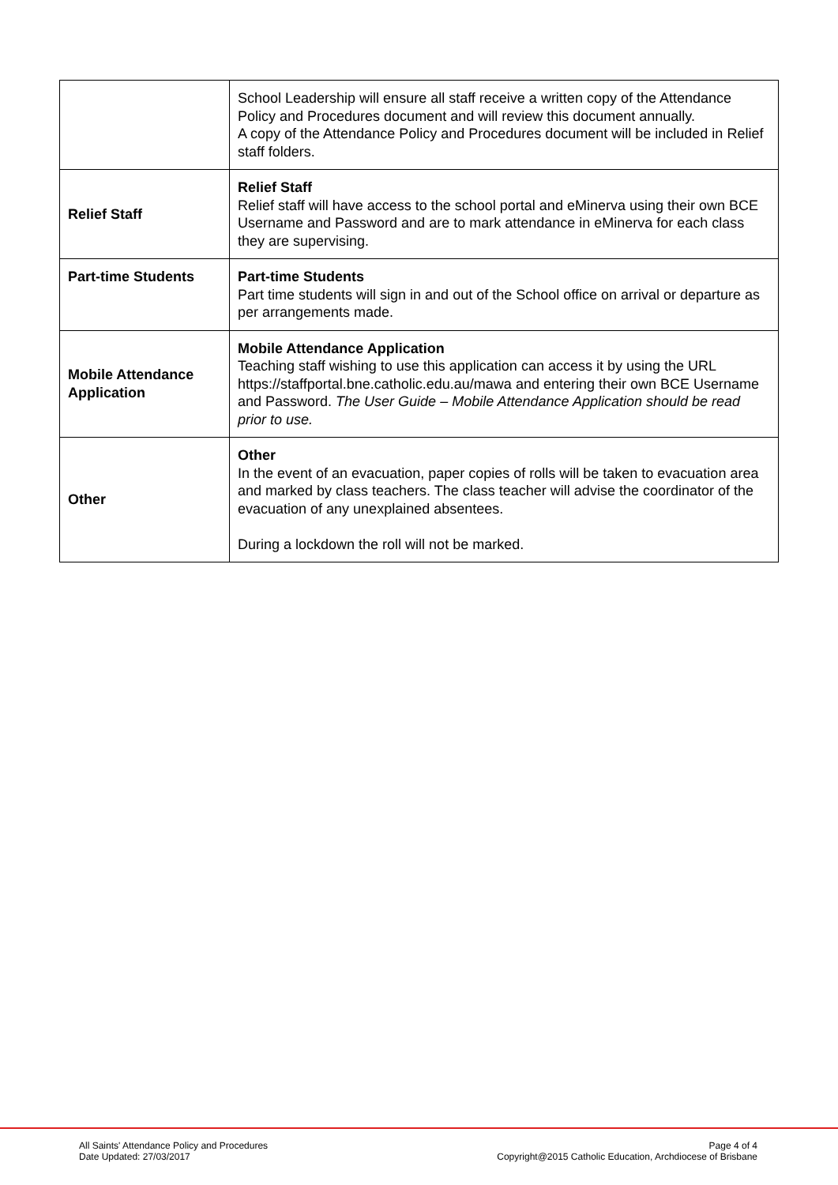| | School Leadership will ensure all staff receive a written copy of the Attendance Policy and Procedures document and will review this document annually. A copy of the Attendance Policy and Procedures document will be included in Relief staff folders. |
| Relief Staff | Relief Staff Relief staff will have access to the school portal and eMinerva using their own BCE Username and Password and are to mark attendance in eMinerva for each class they are supervising. |
| Part-time Students | Part-time Students Part time students will sign in and out of the School office on arrival or departure as per arrangements made. |
| Mobile Attendance Application | Mobile Attendance Application Teaching staff wishing to use this application can access it by using the URL https://staffportal.bne.catholic.edu.au/mawa and entering their own BCE Username and Password. The User Guide – Mobile Attendance Application should be read prior to use. |
| Other | Other In the event of an evacuation, paper copies of rolls will be taken to evacuation area and marked by class teachers. The class teacher will advise the coordinator of the evacuation of any unexplained absentees. During a lockdown the roll will not be marked. |
All Saints' Attendance Policy and Procedures
Date Updated: 27/03/2017
Page 4 of 4
Copyright@2015 Catholic Education, Archdiocese of Brisbane